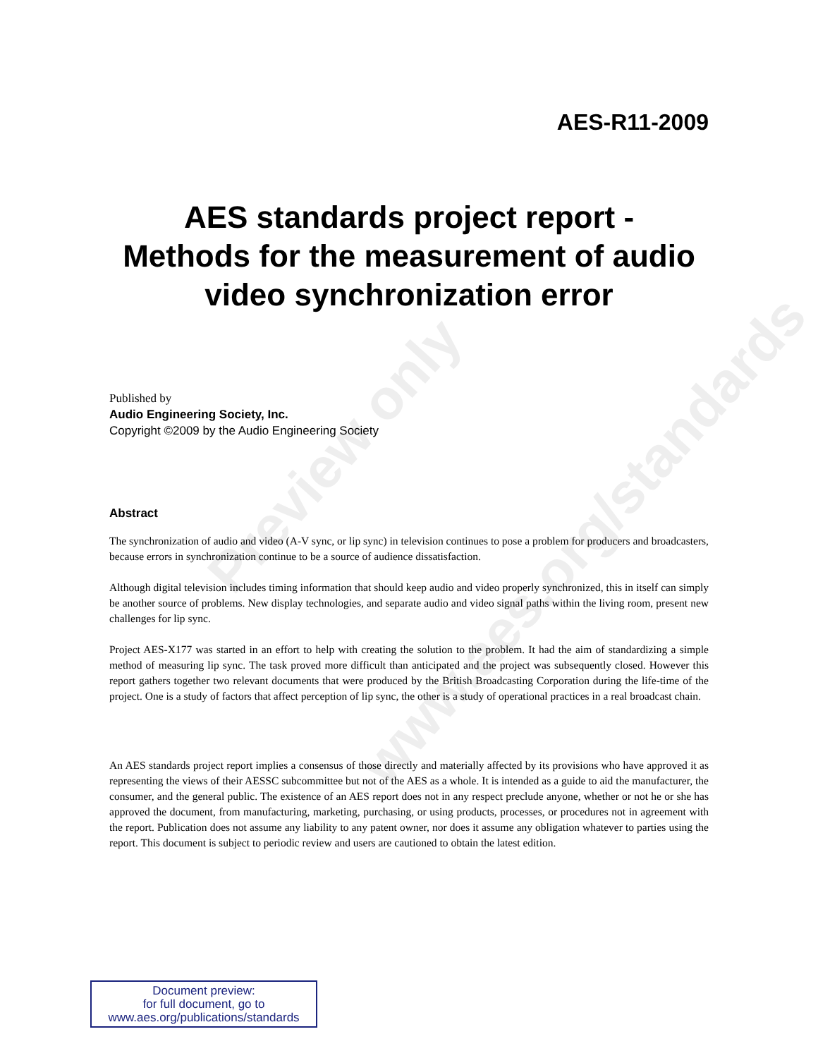Preview only
www.aes.org/standards
AES-R11-2009
AES standards project report -
Methods for the measurement of audio video synchronization error
Published by
Audio Engineering Society, Inc.
Copyright ©2009 by the Audio Engineering Society
Abstract
The synchronization of audio and video (A-V sync, or lip sync) in television continues to pose a problem for producers and broadcasters, because errors in synchronization continue to be a source of audience dissatisfaction.
Although digital television includes timing information that should keep audio and video properly synchronized, this in itself can simply be another source of problems. New display technologies, and separate audio and video signal paths within the living room, present new challenges for lip sync.
Project AES-X177 was started in an effort to help with creating the solution to the problem. It had the aim of standardizing a simple method of measuring lip sync. The task proved more difficult than anticipated and the project was subsequently closed. However this report gathers together two relevant documents that were produced by the British Broadcasting Corporation during the life-time of the project. One is a study of factors that affect perception of lip sync, the other is a study of operational practices in a real broadcast chain.
An AES standards project report implies a consensus of those directly and materially affected by its provisions who have approved it as representing the views of their AESSC subcommittee but not of the AES as a whole. It is intended as a guide to aid the manufacturer, the consumer, and the general public. The existence of an AES report does not in any respect preclude anyone, whether or not he or she has approved the document, from manufacturing, marketing, purchasing, or using products, processes, or procedures not in agreement with the report. Publication does not assume any liability to any patent owner, nor does it assume any obligation whatever to parties using the report. This document is subject to periodic review and users are cautioned to obtain the latest edition.
Document preview:
for full document, go to
www.aes.org/publications/standards